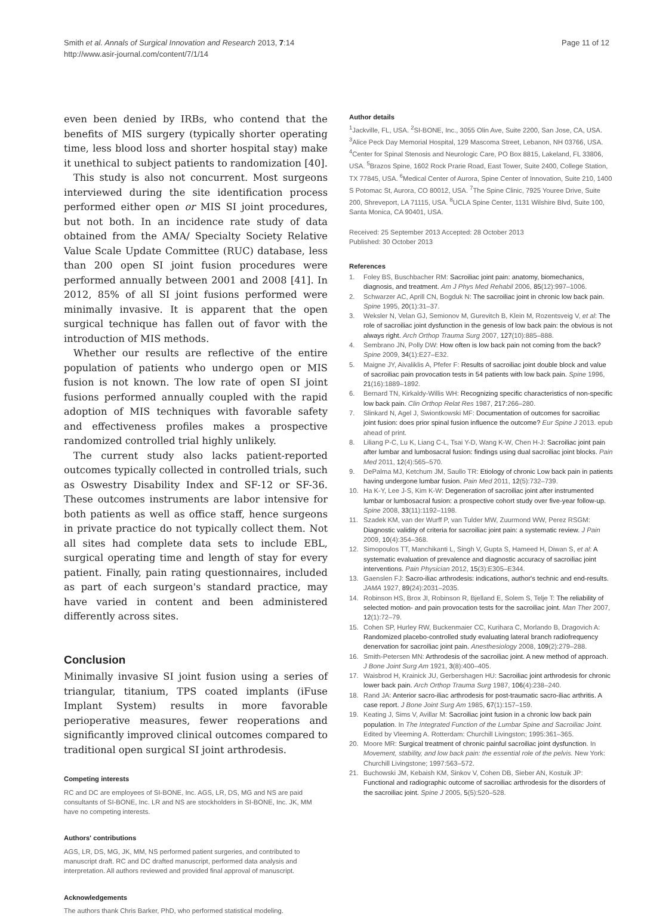Smith et al. Annals of Surgical Innovation and Research 2013, 7:14
http://www.asir-journal.com/content/7/1/14
Page 11 of 12
even been denied by IRBs, who contend that the benefits of MIS surgery (typically shorter operating time, less blood loss and shorter hospital stay) make it unethical to subject patients to randomization [40].
This study is also not concurrent. Most surgeons interviewed during the site identification process performed either open or MIS SI joint procedures, but not both. In an incidence rate study of data obtained from the AMA/ Specialty Society Relative Value Scale Update Committee (RUC) database, less than 200 open SI joint fusion procedures were performed annually between 2001 and 2008 [41]. In 2012, 85% of all SI joint fusions performed were minimally invasive. It is apparent that the open surgical technique has fallen out of favor with the introduction of MIS methods.
Whether our results are reflective of the entire population of patients who undergo open or MIS fusion is not known. The low rate of open SI joint fusions performed annually coupled with the rapid adoption of MIS techniques with favorable safety and effectiveness profiles makes a prospective randomized controlled trial highly unlikely.
The current study also lacks patient-reported outcomes typically collected in controlled trials, such as Oswestry Disability Index and SF-12 or SF-36. These outcomes instruments are labor intensive for both patients as well as office staff, hence surgeons in private practice do not typically collect them. Not all sites had complete data sets to include EBL, surgical operating time and length of stay for every patient. Finally, pain rating questionnaires, included as part of each surgeon's standard practice, may have varied in content and been administered differently across sites.
Conclusion
Minimally invasive SI joint fusion using a series of triangular, titanium, TPS coated implants (iFuse Implant System) results in more favorable perioperative measures, fewer reoperations and significantly improved clinical outcomes compared to traditional open surgical SI joint arthrodesis.
Competing interests
RC and DC are employees of SI-BONE, Inc. AGS, LR, DS, MG and NS are paid consultants of SI-BONE, Inc. LR and NS are stockholders in SI-BONE, Inc. JK, MM have no competing interests.
Authors' contributions
AGS, LR, DS, MG, JK, MM, NS performed patient surgeries, and contributed to manuscript draft. RC and DC drafted manuscript, performed data analysis and interpretation. All authors reviewed and provided final approval of manuscript.
Acknowledgements
The authors thank Chris Barker, PhD, who performed statistical modeling.
Author details
<sup>1</sup> Jackville, FL, USA. <sup>2</sup>SI-BONE, Inc., 3055 Olin Ave, Suite 2200, San Jose, CA, USA. <sup>3</sup>Alice Peck Day Memorial Hospital, 129 Mascoma Street, Lebanon, NH 03766, USA. <sup>4</sup>Center for Spinal Stenosis and Neurologic Care, PO Box 8815, Lakeland, FL 33806, USA. <sup>5</sup>Brazos Spine, 1602 Rock Prarie Road, East Tower, Suite 2400, College Station, TX 77845, USA. <sup>6</sup>Medical Center of Aurora, Spine Center of Innovation, Suite 210, 1400 S Potomac St, Aurora, CO 80012, USA. <sup>7</sup>The Spine Clinic, 7925 Youree Drive, Suite 200, Shreveport, LA 71115, USA. <sup>8</sup>UCLA Spine Center, 1131 Wilshire Blvd, Suite 100, Santa Monica, CA 90401, USA.
Received: 25 September 2013 Accepted: 28 October 2013
Published: 30 October 2013
References
1. Foley BS, Buschbacher RM: Sacroiliac joint pain: anatomy, biomechanics, diagnosis, and treatment. Am J Phys Med Rehabil 2006, 85(12):997–1006.
2. Schwarzer AC, Aprill CN, Bogduk N: The sacroiliac joint in chronic low back pain. Spine 1995, 20(1):31–37.
3. Weksler N, Velan GJ, Semionov M, Gurevitch B, Klein M, Rozentsveig V, et al: The role of sacroiliac joint dysfunction in the genesis of low back pain: the obvious is not always right. Arch Orthop Trauma Surg 2007, 127(10):885–888.
4. Sembrano JN, Polly DW: How often is low back pain not coming from the back? Spine 2009, 34(1):E27–E32.
5. Maigne JY, Aivaliklis A, Pfefer F: Results of sacroiliac joint double block and value of sacroiliac pain provocation tests in 54 patients with low back pain. Spine 1996, 21(16):1889–1892.
6. Bernard TN, Kirkaldy-Willis WH: Recognizing specific characteristics of non-specific low back pain. Clin Orthop Relat Res 1987, 217:266–280.
7. Slinkard N, Agel J, Swiontkowski MF: Documentation of outcomes for sacroiliac joint fusion: does prior spinal fusion influence the outcome? Eur Spine J 2013. epub ahead of print.
8. Liliang P-C, Lu K, Liang C-L, Tsai Y-D, Wang K-W, Chen H-J: Sacroiliac joint pain after lumbar and lumbosacral fusion: findings using dual sacroiliac joint blocks. Pain Med 2011, 12(4):565–570.
9. DePalma MJ, Ketchum JM, Saullo TR: Etiology of chronic Low back pain in patients having undergone lumbar fusion. Pain Med 2011, 12(5):732–739.
10. Ha K-Y, Lee J-S, Kim K-W: Degeneration of sacroiliac joint after instrumented lumbar or lumbosacral fusion: a prospective cohort study over five-year follow-up. Spine 2008, 33(11):1192–1198.
11. Szadek KM, van der Wurff P, van Tulder MW, Zuurmond WW, Perez RSGM: Diagnostic validity of criteria for sacroiliac joint pain: a systematic review. J Pain 2009, 10(4):354–368.
12. Simopoulos TT, Manchikanti L, Singh V, Gupta S, Hameed H, Diwan S, et al: A systematic evaluation of prevalence and diagnostic accuracy of sacroiliac joint interventions. Pain Physician 2012, 15(3):E305–E344.
13. Gaenslen FJ: Sacro-iliac arthrodesis: indications, author's technic and end-results. JAMA 1927, 89(24):2031–2035.
14. Robinson HS, Brox JI, Robinson R, Bjelland E, Solem S, Telje T: The reliability of selected motion- and pain provocation tests for the sacroiliac joint. Man Ther 2007, 12(1):72–79.
15. Cohen SP, Hurley RW, Buckenmaier CC, Kurihara C, Morlando B, Dragovich A: Randomized placebo-controlled study evaluating lateral branch radiofrequency denervation for sacroiliac joint pain. Anesthesiology 2008, 109(2):279–288.
16. Smith-Petersen MN: Arthrodesis of the sacroiliac joint. A new method of approach. J Bone Joint Surg Am 1921, 3(8):400–405.
17. Waisbrod H, Krainick JU, Gerbershagen HU: Sacroiliac joint arthrodesis for chronic lower back pain. Arch Orthop Trauma Surg 1987, 106(4):238–240.
18. Rand JA: Anterior sacro-iliac arthrodesis for post-traumatic sacro-iliac arthritis. A case report. J Bone Joint Surg Am 1985, 67(1):157–159.
19. Keating J, Sims V, Avillar M: Sacroiliac joint fusion in a chronic low back pain population. In The Integrated Function of the Lumbar Spine and Sacroiliac Joint. Edited by Vleeming A. Rotterdam: Churchill Livingston; 1995:361–365.
20. Moore MR: Surgical treatment of chronic painful sacroiliac joint dysfunction. In Movement, stability, and low back pain: the essential role of the pelvis. New York: Churchill Livingstone; 1997:563–572.
21. Buchowski JM, Kebaish KM, Sinkov V, Cohen DB, Sieber AN, Kostuik JP: Functional and radiographic outcome of sacroiliac arthrodesis for the disorders of the sacroiliac joint. Spine J 2005, 5(5):520–528.